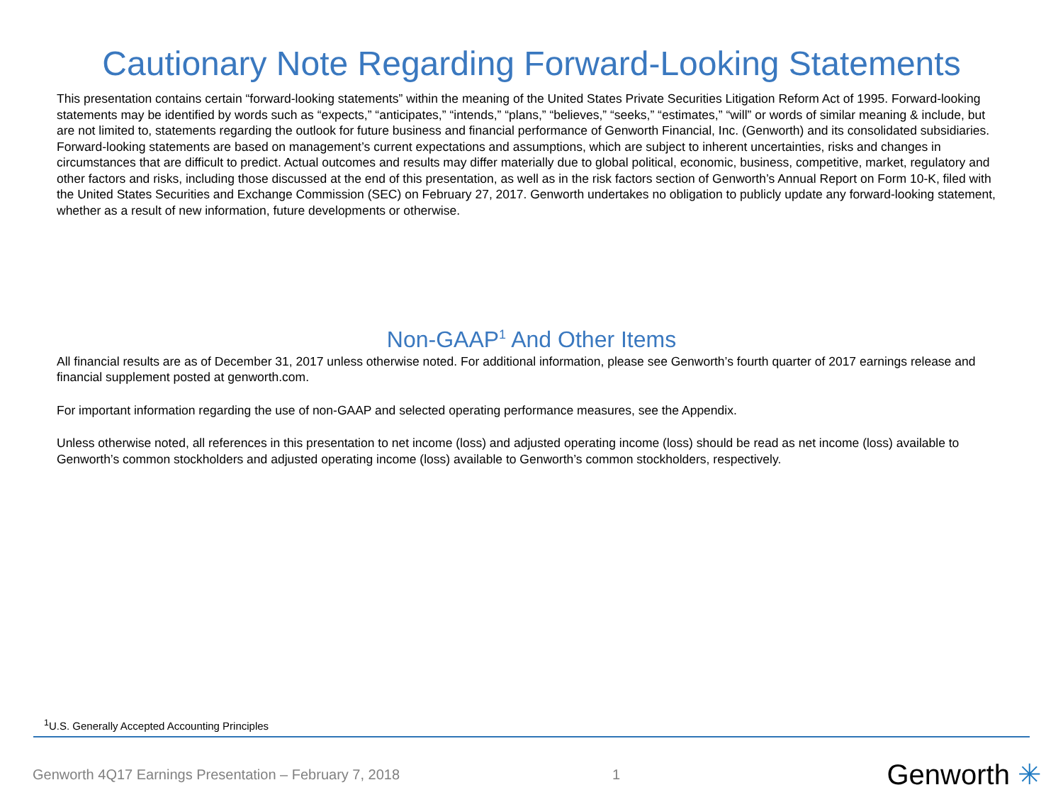Cautionary Note Regarding Forward-Looking Statements
This presentation contains certain “forward-looking statements” within the meaning of the United States Private Securities Litigation Reform Act of 1995. Forward-looking statements may be identified by words such as “expects,” “anticipates,” “intends,” “plans,” “believes,” “seeks,” “estimates,” “will” or words of similar meaning & include, but are not limited to, statements regarding the outlook for future business and financial performance of Genworth Financial, Inc. (Genworth) and its consolidated subsidiaries. Forward-looking statements are based on management’s current expectations and assumptions, which are subject to inherent uncertainties, risks and changes in circumstances that are difficult to predict. Actual outcomes and results may differ materially due to global political, economic, business, competitive, market, regulatory and other factors and risks, including those discussed at the end of this presentation, as well as in the risk factors section of Genworth’s Annual Report on Form 10-K, filed with the United States Securities and Exchange Commission (SEC) on February 27, 2017. Genworth undertakes no obligation to publicly update any forward-looking statement, whether as a result of new information, future developments or otherwise.
Non-GAAP<sup>1</sup> And Other Items
All financial results are as of December 31, 2017 unless otherwise noted. For additional information, please see Genworth’s fourth quarter of 2017 earnings release and financial supplement posted at genworth.com.
For important information regarding the use of non-GAAP and selected operating performance measures, see the Appendix.
Unless otherwise noted, all references in this presentation to net income (loss) and adjusted operating income (loss) should be read as net income (loss) available to Genworth’s common stockholders and adjusted operating income (loss) available to Genworth’s common stockholders, respectively.
<sup>1</sup> U.S. Generally Accepted Accounting Principles
Genworth 4Q17 Earnings Presentation – February 7, 2018 1 Genworth ✳